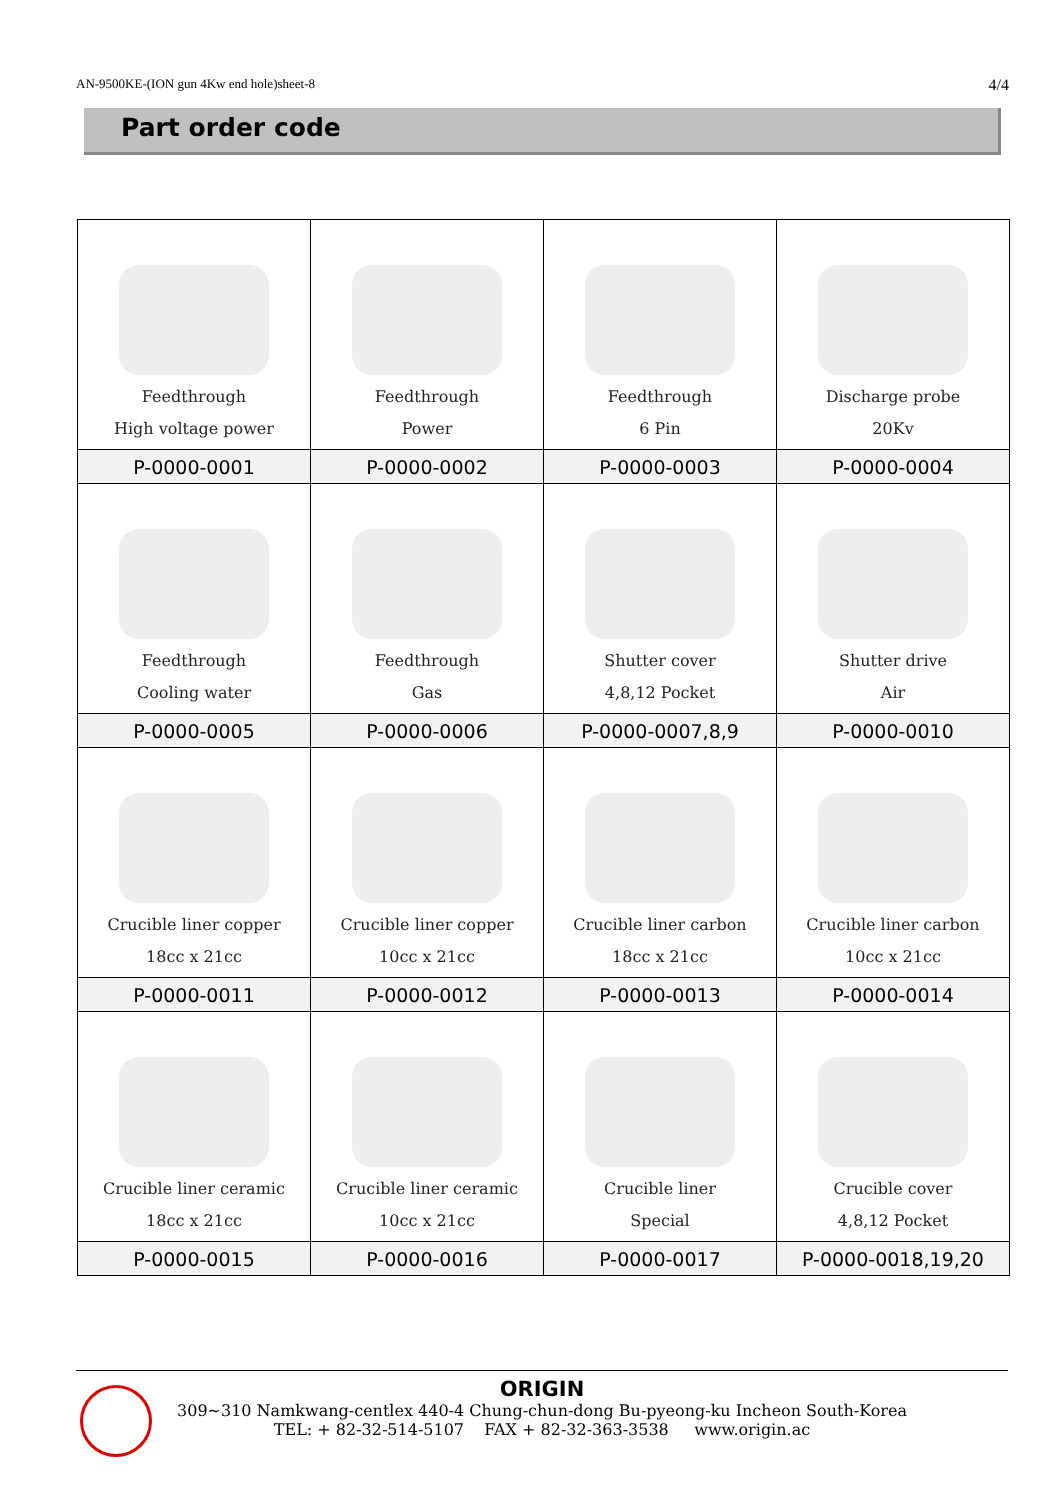AN-9500KE-(ION gun 4Kw end hole)sheet-8 4/4
Part order code
| Feedthrough High voltage power | Feedthrough Power | Feedthrough 6 Pin | Discharge probe 20Kv |
| P-0000-0001 | P-0000-0002 | P-0000-0003 | P-0000-0004 |
| Feedthrough Cooling water | Feedthrough Gas | Shutter cover 4,8,12 Pocket | Shutter drive Air |
| P-0000-0005 | P-0000-0006 | P-0000-0007,8,9 | P-0000-0010 |
| Crucible liner copper 18cc x 21cc | Crucible liner copper 10cc x 21cc | Crucible liner carbon 18cc x 21cc | Crucible liner carbon 10cc x 21cc |
| P-0000-0011 | P-0000-0012 | P-0000-0013 | P-0000-0014 |
| Crucible liner ceramic 18cc x 21cc | Crucible liner ceramic 10cc x 21cc | Crucible liner Special | Crucible cover 4,8,12 Pocket |
| P-0000-0015 | P-0000-0016 | P-0000-0017 | P-0000-0018,19,20 |
ORIGIN
309~310 Namkwang-centlex 440-4 Chung-chun-dong Bu-pyeong-ku Incheon South-Korea
TEL: + 82-32-514-5107 FAX + 82-32-363-3538 www.origin.ac